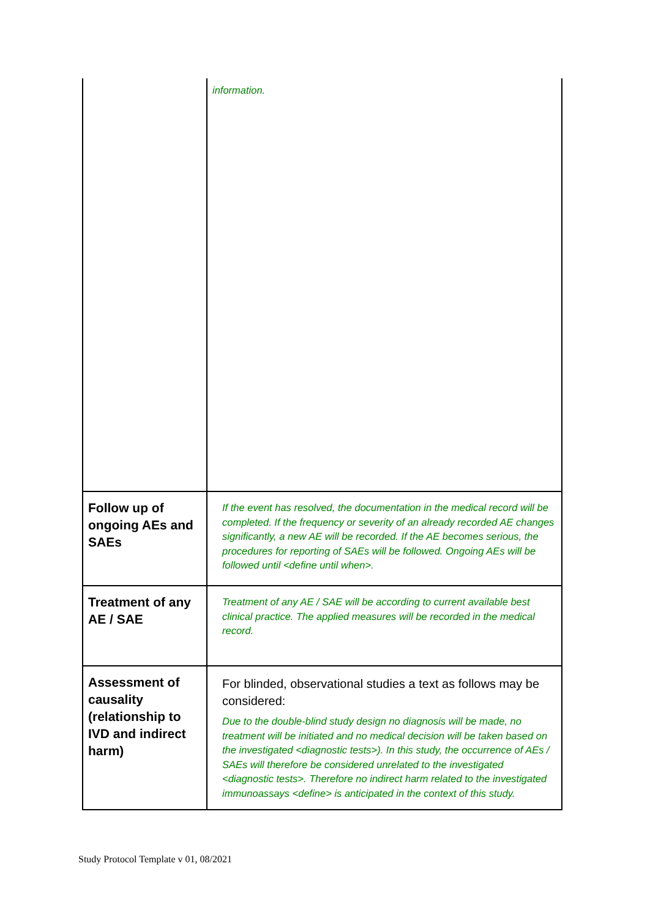| | information. |
| Follow up of ongoing AEs and SAEs | If the event has resolved, the documentation in the medical record will be completed. If the frequency or severity of an already recorded AE changes significantly, a new AE will be recorded. If the AE becomes serious, the procedures for reporting of SAEs will be followed. Ongoing AEs will be followed until <define until when>. |
| Treatment of any AE / SAE | Treatment of any AE / SAE will be according to current available best clinical practice. The applied measures will be recorded in the medical record. |
| Assessment of causality (relationship to IVD and indirect harm) | For blinded, observational studies a text as follows may be considered: Due to the double-blind study design no diagnosis will be made, no treatment will be initiated and no medical decision will be taken based on the investigated <diagnostic tests>). In this study, the occurrence of AEs / SAEs will therefore be considered unrelated to the investigated <diagnostic tests>. Therefore no indirect harm related to the investigated immunoassays <define> is anticipated in the context of this study. |
Study Protocol Template v 01, 08/2021